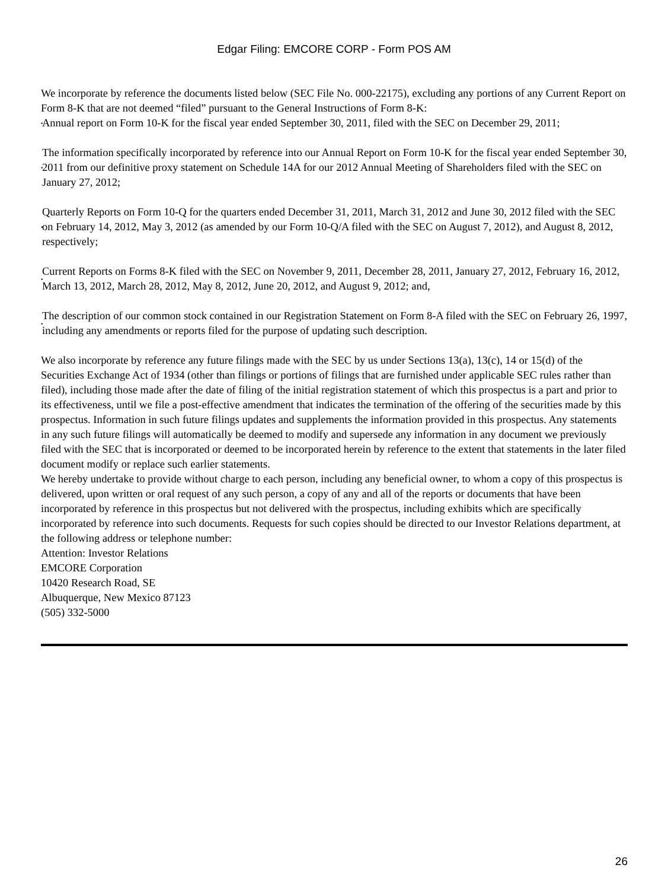Edgar Filing: EMCORE CORP - Form POS AM
We incorporate by reference the documents listed below (SEC File No. 000-22175), excluding any portions of any Current Report on Form 8-K that are not deemed “filed” pursuant to the General Instructions of Form 8-K:
• Annual report on Form 10-K for the fiscal year ended September 30, 2011, filed with the SEC on December 29, 2011;
• The information specifically incorporated by reference into our Annual Report on Form 10-K for the fiscal year ended September 30, 2011 from our definitive proxy statement on Schedule 14A for our 2012 Annual Meeting of Shareholders filed with the SEC on January 27, 2012;
• Quarterly Reports on Form 10-Q for the quarters ended December 31, 2011, March 31, 2012 and June 30, 2012 filed with the SEC on February 14, 2012, May 3, 2012 (as amended by our Form 10-Q/A filed with the SEC on August 7, 2012), and August 8, 2012, respectively;
• Current Reports on Forms 8-K filed with the SEC on November 9, 2011, December 28, 2011, January 27, 2012, February 16, 2012, March 13, 2012, March 28, 2012, May 8, 2012, June 20, 2012, and August 9, 2012; and,
• The description of our common stock contained in our Registration Statement on Form 8-A filed with the SEC on February 26, 1997, including any amendments or reports filed for the purpose of updating such description.
We also incorporate by reference any future filings made with the SEC by us under Sections 13(a), 13(c), 14 or 15(d) of the Securities Exchange Act of 1934 (other than filings or portions of filings that are furnished under applicable SEC rules rather than filed), including those made after the date of filing of the initial registration statement of which this prospectus is a part and prior to its effectiveness, until we file a post-effective amendment that indicates the termination of the offering of the securities made by this prospectus. Information in such future filings updates and supplements the information provided in this prospectus. Any statements in any such future filings will automatically be deemed to modify and supersede any information in any document we previously filed with the SEC that is incorporated or deemed to be incorporated herein by reference to the extent that statements in the later filed document modify or replace such earlier statements.
We hereby undertake to provide without charge to each person, including any beneficial owner, to whom a copy of this prospectus is delivered, upon written or oral request of any such person, a copy of any and all of the reports or documents that have been incorporated by reference in this prospectus but not delivered with the prospectus, including exhibits which are specifically incorporated by reference into such documents. Requests for such copies should be directed to our Investor Relations department, at the following address or telephone number:
Attention: Investor Relations
EMCORE Corporation
10420 Research Road, SE
Albuquerque, New Mexico 87123
(505) 332-5000
26